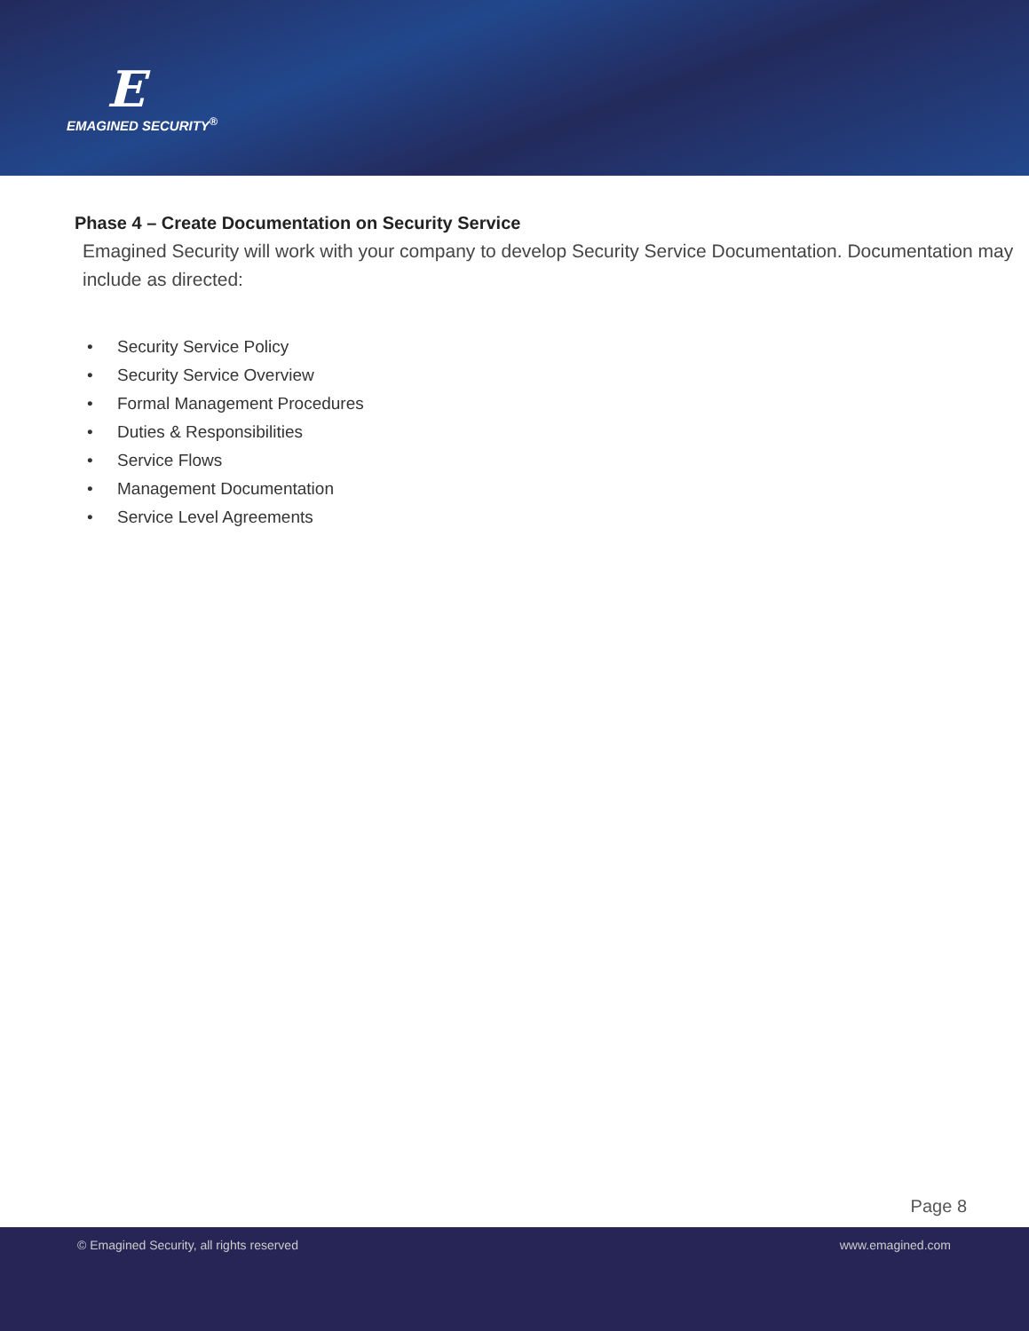E
EMAGINED SECURITY<sup>®</sup>
Phase 4 – Create Documentation on Security Service
Emagined Security will work with your company to develop Security Service Documentation. Documentation may include as directed:
• Security Service Policy
• Security Service Overview
• Formal Management Procedures
• Duties & Responsibilities
• Service Flows
• Management Documentation
• Service Level Agreements
Page 8
© Emagined Security, all rights reserved www.emagined.com